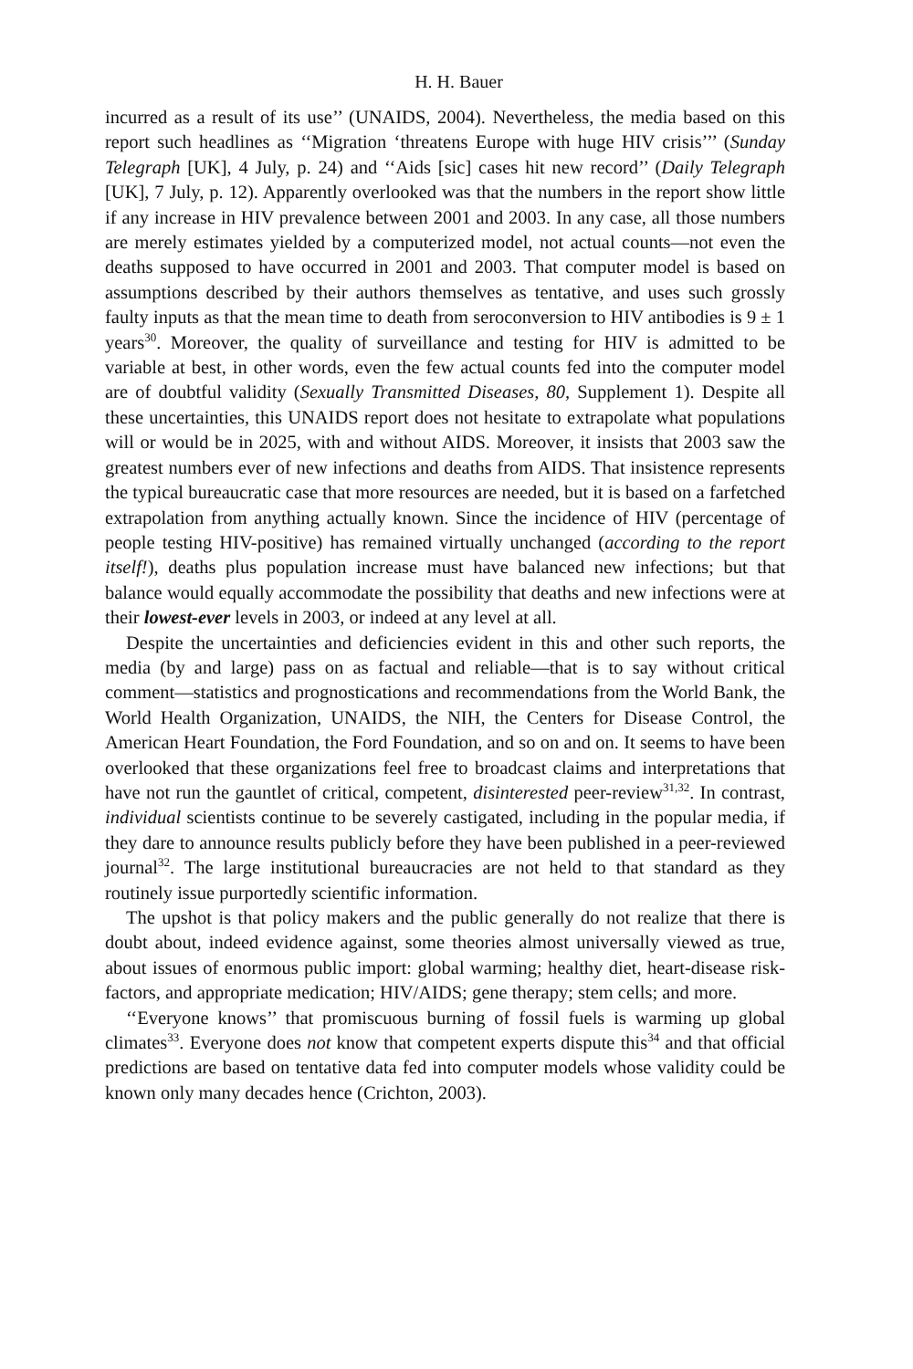H. H. Bauer
incurred as a result of its use’’ (UNAIDS, 2004). Nevertheless, the media based on this report such headlines as ‘‘Migration ‘threatens Europe with huge HIV crisis’’’ (Sunday Telegraph [UK], 4 July, p. 24) and ‘‘Aids [sic] cases hit new record’’ (Daily Telegraph [UK], 7 July, p. 12). Apparently overlooked was that the numbers in the report show little if any increase in HIV prevalence between 2001 and 2003. In any case, all those numbers are merely estimates yielded by a computerized model, not actual counts—not even the deaths supposed to have occurred in 2001 and 2003. That computer model is based on assumptions described by their authors themselves as tentative, and uses such grossly faulty inputs as that the mean time to death from seroconversion to HIV antibodies is 9 ± 1 years<sup>30</sup>. Moreover, the quality of surveillance and testing for HIV is admitted to be variable at best, in other words, even the few actual counts fed into the computer model are of doubtful validity (Sexually Transmitted Diseases, 80, Supplement 1). Despite all these uncertainties, this UNAIDS report does not hesitate to extrapolate what populations will or would be in 2025, with and without AIDS. Moreover, it insists that 2003 saw the greatest numbers ever of new infections and deaths from AIDS. That insistence represents the typical bureaucratic case that more resources are needed, but it is based on a farfetched extrapolation from anything actually known. Since the incidence of HIV (percentage of people testing HIV-positive) has remained virtually unchanged (according to the report itself!), deaths plus population increase must have balanced new infections; but that balance would equally accommodate the possibility that deaths and new infections were at their lowest-ever levels in 2003, or indeed at any level at all.
Despite the uncertainties and deficiencies evident in this and other such reports, the media (by and large) pass on as factual and reliable—that is to say without critical comment—statistics and prognostications and recommendations from the World Bank, the World Health Organization, UNAIDS, the NIH, the Centers for Disease Control, the American Heart Foundation, the Ford Foundation, and so on and on. It seems to have been overlooked that these organizations feel free to broadcast claims and interpretations that have not run the gauntlet of critical, competent, disinterested peer-review<sup>31,32</sup>. In contrast, individual scientists continue to be severely castigated, including in the popular media, if they dare to announce results publicly before they have been published in a peer-reviewed journal<sup>32</sup>. The large institutional bureaucracies are not held to that standard as they routinely issue purportedly scientific information.
The upshot is that policy makers and the public generally do not realize that there is doubt about, indeed evidence against, some theories almost universally viewed as true, about issues of enormous public import: global warming; healthy diet, heart-disease risk-factors, and appropriate medication; HIV/AIDS; gene therapy; stem cells; and more.
‘‘Everyone knows’’ that promiscuous burning of fossil fuels is warming up global climates<sup>33</sup>. Everyone does not know that competent experts dispute this<sup>34</sup> and that official predictions are based on tentative data fed into computer models whose validity could be known only many decades hence (Crichton, 2003).